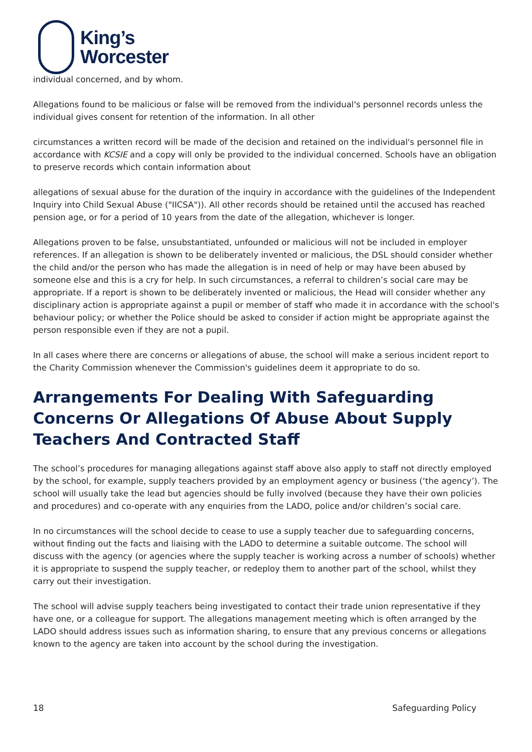King’s
Worcester
individual concerned, and by whom.
Allegations found to be malicious or false will be removed from the individual's personnel records unless the individual gives consent for retention of the information. In all other
circumstances a written record will be made of the decision and retained on the individual's personnel file in accordance with KCSIE and a copy will only be provided to the individual concerned. Schools have an obligation to preserve records which contain information about
allegations of sexual abuse for the duration of the inquiry in accordance with the guidelines of the Independent Inquiry into Child Sexual Abuse ("IICSA")). All other records should be retained until the accused has reached pension age, or for a period of 10 years from the date of the allegation, whichever is longer.
Allegations proven to be false, unsubstantiated, unfounded or malicious will not be included in employer references. If an allegation is shown to be deliberately invented or malicious, the DSL should consider whether the child and/or the person who has made the allegation is in need of help or may have been abused by someone else and this is a cry for help. In such circumstances, a referral to children’s social care may be appropriate. If a report is shown to be deliberately invented or malicious, the Head will consider whether any disciplinary action is appropriate against a pupil or member of staff who made it in accordance with the school's behaviour policy; or whether the Police should be asked to consider if action might be appropriate against the person responsible even if they are not a pupil.
In all cases where there are concerns or allegations of abuse, the school will make a serious incident report to the Charity Commission whenever the Commission's guidelines deem it appropriate to do so.
Arrangements For Dealing With Safeguarding Concerns Or Allegations Of Abuse About Supply Teachers And Contracted Staff
The school’s procedures for managing allegations against staff above also apply to staff not directly employed by the school, for example, supply teachers provided by an employment agency or business (‘the agency’). The school will usually take the lead but agencies should be fully involved (because they have their own policies and procedures) and co-operate with any enquiries from the LADO, police and/or children’s social care.
In no circumstances will the school decide to cease to use a supply teacher due to safeguarding concerns, without finding out the facts and liaising with the LADO to determine a suitable outcome. The school will discuss with the agency (or agencies where the supply teacher is working across a number of schools) whether it is appropriate to suspend the supply teacher, or redeploy them to another part of the school, whilst they carry out their investigation.
The school will advise supply teachers being investigated to contact their trade union representative if they have one, or a colleague for support. The allegations management meeting which is often arranged by the LADO should address issues such as information sharing, to ensure that any previous concerns or allegations known to the agency are taken into account by the school during the investigation.
18 Safeguarding Policy